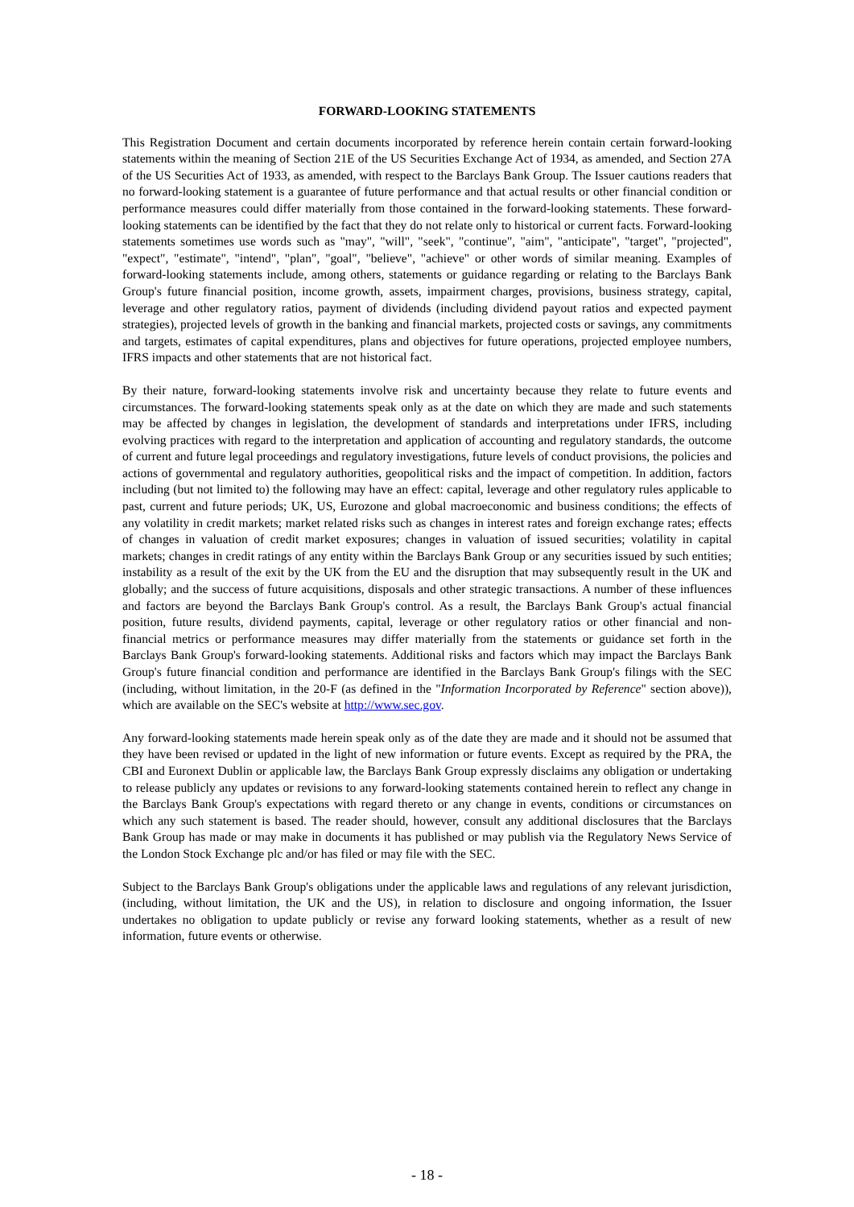FORWARD-LOOKING STATEMENTS
This Registration Document and certain documents incorporated by reference herein contain certain forward-looking statements within the meaning of Section 21E of the US Securities Exchange Act of 1934, as amended, and Section 27A of the US Securities Act of 1933, as amended, with respect to the Barclays Bank Group. The Issuer cautions readers that no forward-looking statement is a guarantee of future performance and that actual results or other financial condition or performance measures could differ materially from those contained in the forward-looking statements. These forward-looking statements can be identified by the fact that they do not relate only to historical or current facts. Forward-looking statements sometimes use words such as "may", "will", "seek", "continue", "aim", "anticipate", "target", "projected", "expect", "estimate", "intend", "plan", "goal", "believe", "achieve" or other words of similar meaning. Examples of forward-looking statements include, among others, statements or guidance regarding or relating to the Barclays Bank Group's future financial position, income growth, assets, impairment charges, provisions, business strategy, capital, leverage and other regulatory ratios, payment of dividends (including dividend payout ratios and expected payment strategies), projected levels of growth in the banking and financial markets, projected costs or savings, any commitments and targets, estimates of capital expenditures, plans and objectives for future operations, projected employee numbers, IFRS impacts and other statements that are not historical fact.
By their nature, forward-looking statements involve risk and uncertainty because they relate to future events and circumstances. The forward-looking statements speak only as at the date on which they are made and such statements may be affected by changes in legislation, the development of standards and interpretations under IFRS, including evolving practices with regard to the interpretation and application of accounting and regulatory standards, the outcome of current and future legal proceedings and regulatory investigations, future levels of conduct provisions, the policies and actions of governmental and regulatory authorities, geopolitical risks and the impact of competition. In addition, factors including (but not limited to) the following may have an effect: capital, leverage and other regulatory rules applicable to past, current and future periods; UK, US, Eurozone and global macroeconomic and business conditions; the effects of any volatility in credit markets; market related risks such as changes in interest rates and foreign exchange rates; effects of changes in valuation of credit market exposures; changes in valuation of issued securities; volatility in capital markets; changes in credit ratings of any entity within the Barclays Bank Group or any securities issued by such entities; instability as a result of the exit by the UK from the EU and the disruption that may subsequently result in the UK and globally; and the success of future acquisitions, disposals and other strategic transactions. A number of these influences and factors are beyond the Barclays Bank Group's control. As a result, the Barclays Bank Group's actual financial position, future results, dividend payments, capital, leverage or other regulatory ratios or other financial and non-financial metrics or performance measures may differ materially from the statements or guidance set forth in the Barclays Bank Group's forward-looking statements. Additional risks and factors which may impact the Barclays Bank Group's future financial condition and performance are identified in the Barclays Bank Group's filings with the SEC (including, without limitation, in the 20-F (as defined in the "Information Incorporated by Reference" section above)), which are available on the SEC's website at http://www.sec.gov.
Any forward-looking statements made herein speak only as of the date they are made and it should not be assumed that they have been revised or updated in the light of new information or future events. Except as required by the PRA, the CBI and Euronext Dublin or applicable law, the Barclays Bank Group expressly disclaims any obligation or undertaking to release publicly any updates or revisions to any forward-looking statements contained herein to reflect any change in the Barclays Bank Group's expectations with regard thereto or any change in events, conditions or circumstances on which any such statement is based. The reader should, however, consult any additional disclosures that the Barclays Bank Group has made or may make in documents it has published or may publish via the Regulatory News Service of the London Stock Exchange plc and/or has filed or may file with the SEC.
Subject to the Barclays Bank Group's obligations under the applicable laws and regulations of any relevant jurisdiction, (including, without limitation, the UK and the US), in relation to disclosure and ongoing information, the Issuer undertakes no obligation to update publicly or revise any forward looking statements, whether as a result of new information, future events or otherwise.
- 18 -